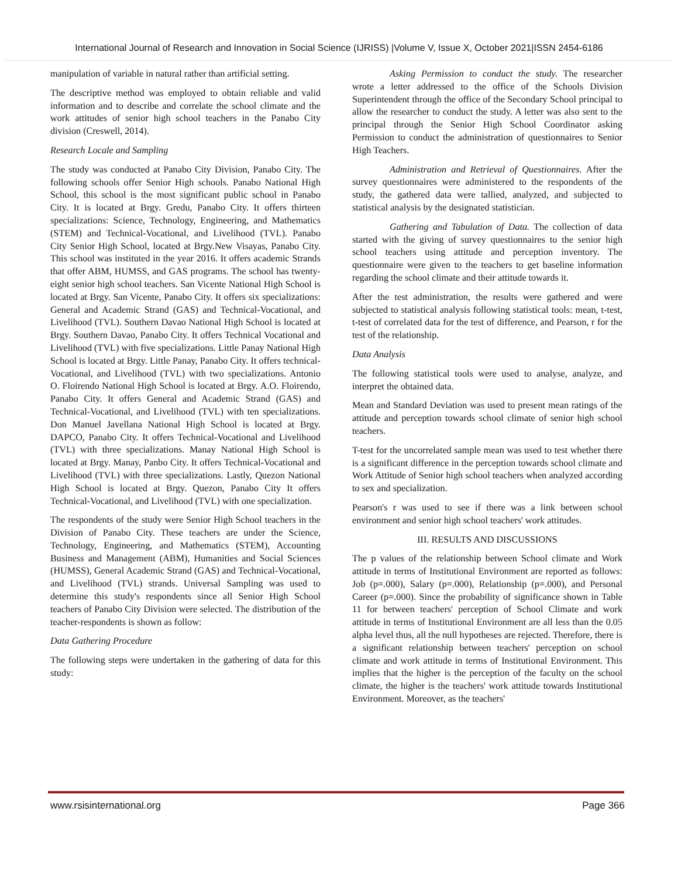International Journal of Research and Innovation in Social Science (IJRISS) |Volume V, Issue X, October 2021|ISSN 2454-6186
manipulation of variable in natural rather than artificial setting.
The descriptive method was employed to obtain reliable and valid information and to describe and correlate the school climate and the work attitudes of senior high school teachers in the Panabo City division (Creswell, 2014).
Research Locale and Sampling
The study was conducted at Panabo City Division, Panabo City. The following schools offer Senior High schools. Panabo National High School, this school is the most significant public school in Panabo City. It is located at Brgy. Gredu, Panabo City. It offers thirteen specializations: Science, Technology, Engineering, and Mathematics (STEM) and Technical-Vocational, and Livelihood (TVL). Panabo City Senior High School, located at Brgy.New Visayas, Panabo City. This school was instituted in the year 2016. It offers academic Strands that offer ABM, HUMSS, and GAS programs. The school has twenty-eight senior high school teachers. San Vicente National High School is located at Brgy. San Vicente, Panabo City. It offers six specializations: General and Academic Strand (GAS) and Technical-Vocational, and Livelihood (TVL). Southern Davao National High School is located at Brgy. Southern Davao, Panabo City. It offers Technical Vocational and Livelihood (TVL) with five specializations. Little Panay National High School is located at Brgy. Little Panay, Panabo City. It offers technical-Vocational, and Livelihood (TVL) with two specializations. Antonio O. Floirendo National High School is located at Brgy. A.O. Floirendo, Panabo City. It offers General and Academic Strand (GAS) and Technical-Vocational, and Livelihood (TVL) with ten specializations. Don Manuel Javellana National High School is located at Brgy. DAPCO, Panabo City. It offers Technical-Vocational and Livelihood (TVL) with three specializations. Manay National High School is located at Brgy. Manay, Panbo City. It offers Technical-Vocational and Livelihood (TVL) with three specializations. Lastly, Quezon National High School is located at Brgy. Quezon, Panabo City It offers Technical-Vocational, and Livelihood (TVL) with one specialization.
The respondents of the study were Senior High School teachers in the Division of Panabo City. These teachers are under the Science, Technology, Engineering, and Mathematics (STEM), Accounting Business and Management (ABM), Humanities and Social Sciences (HUMSS), General Academic Strand (GAS) and Technical-Vocational, and Livelihood (TVL) strands. Universal Sampling was used to determine this study's respondents since all Senior High School teachers of Panabo City Division were selected. The distribution of the teacher-respondents is shown as follow:
Data Gathering Procedure
The following steps were undertaken in the gathering of data for this study:
Asking Permission to conduct the study. The researcher wrote a letter addressed to the office of the Schools Division Superintendent through the office of the Secondary School principal to allow the researcher to conduct the study. A letter was also sent to the principal through the Senior High School Coordinator asking Permission to conduct the administration of questionnaires to Senior High Teachers.
Administration and Retrieval of Questionnaires. After the survey questionnaires were administered to the respondents of the study, the gathered data were tallied, analyzed, and subjected to statistical analysis by the designated statistician.
Gathering and Tabulation of Data. The collection of data started with the giving of survey questionnaires to the senior high school teachers using attitude and perception inventory. The questionnaire were given to the teachers to get baseline information regarding the school climate and their attitude towards it.
After the test administration, the results were gathered and were subjected to statistical analysis following statistical tools: mean, t-test, t-test of correlated data for the test of difference, and Pearson, r for the test of the relationship.
Data Analysis
The following statistical tools were used to analyse, analyze, and interpret the obtained data.
Mean and Standard Deviation was used to present mean ratings of the attitude and perception towards school climate of senior high school teachers.
T-test for the uncorrelated sample mean was used to test whether there is a significant difference in the perception towards school climate and Work Attitude of Senior high school teachers when analyzed according to sex and specialization.
Pearson's r was used to see if there was a link between school environment and senior high school teachers' work attitudes.
III. RESULTS AND DISCUSSIONS
The p values of the relationship between School climate and Work attitude in terms of Institutional Environment are reported as follows: Job (p=.000), Salary (p=.000), Relationship (p=.000), and Personal Career (p=.000). Since the probability of significance shown in Table 11 for between teachers' perception of School Climate and work attitude in terms of Institutional Environment are all less than the 0.05 alpha level thus, all the null hypotheses are rejected. Therefore, there is a significant relationship between teachers' perception on school climate and work attitude in terms of Institutional Environment. This implies that the higher is the perception of the faculty on the school climate, the higher is the teachers' work attitude towards Institutional Environment. Moreover, as the teachers'
www.rsisinternational.org Page 366